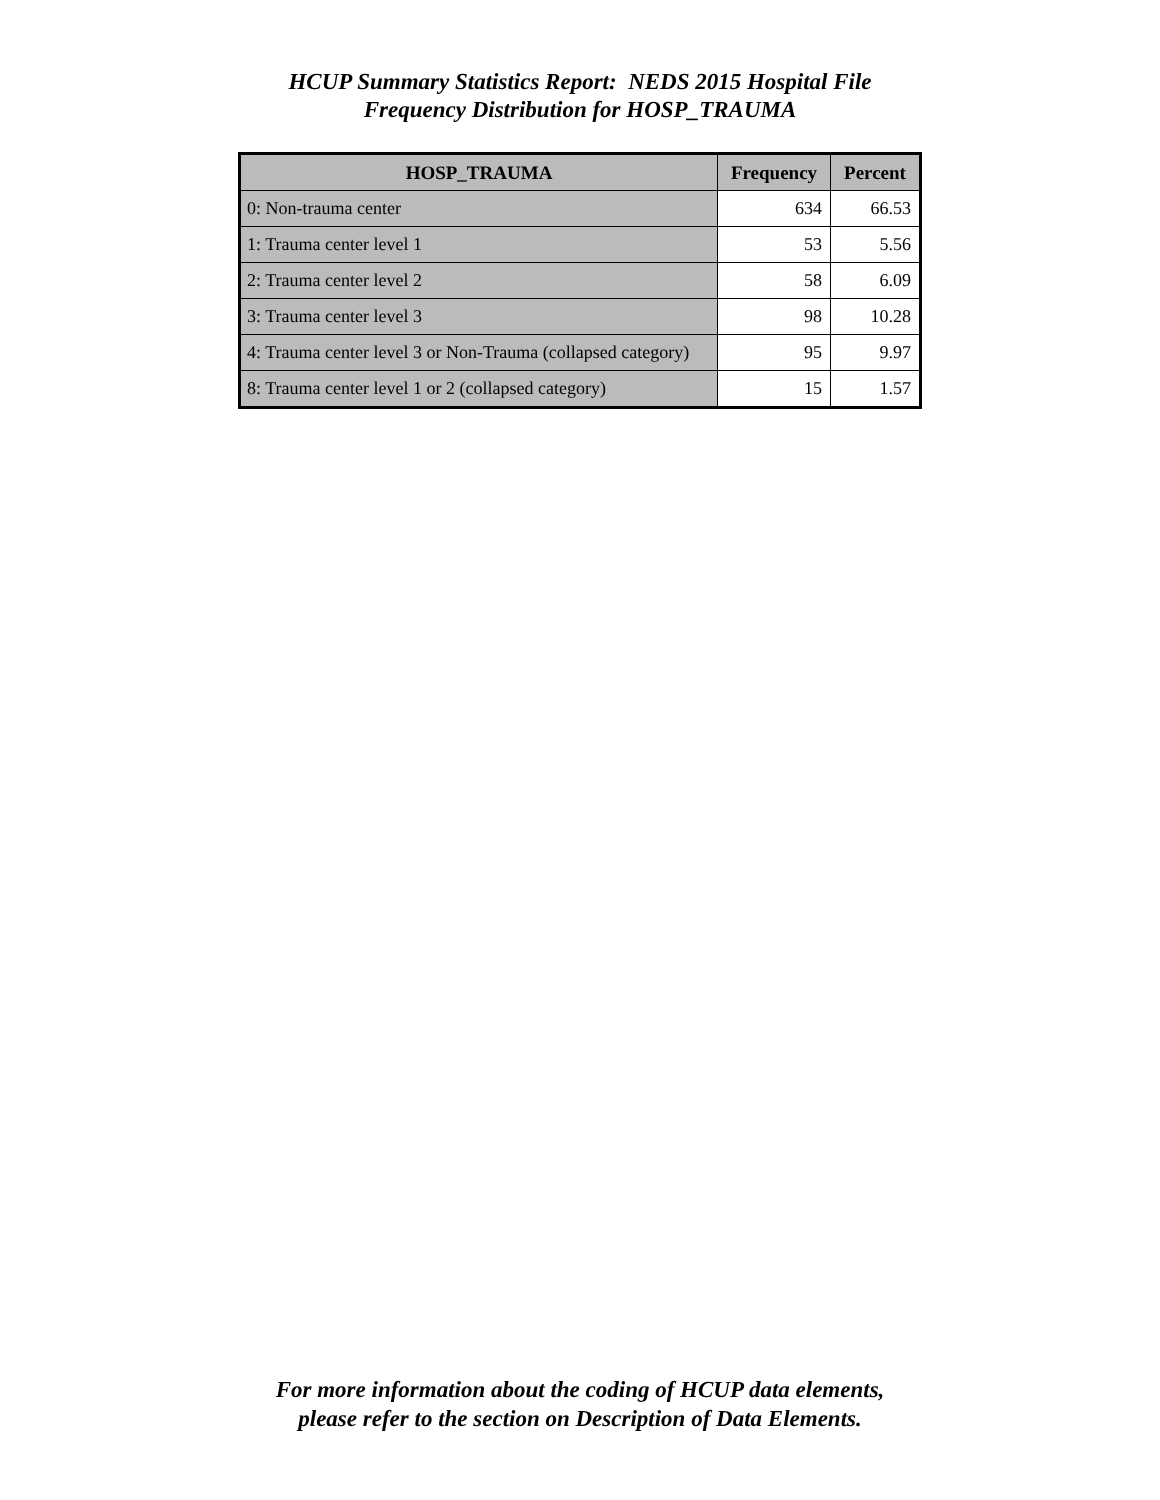HCUP Summary Statistics Report: NEDS 2015 Hospital File
Frequency Distribution for HOSP_TRAUMA
| HOSP_TRAUMA | Frequency | Percent |
| --- | --- | --- |
| 0: Non-trauma center | 634 | 66.53 |
| 1: Trauma center level 1 | 53 | 5.56 |
| 2: Trauma center level 2 | 58 | 6.09 |
| 3: Trauma center level 3 | 98 | 10.28 |
| 4: Trauma center level 3 or Non-Trauma (collapsed category) | 95 | 9.97 |
| 8: Trauma center level 1 or 2 (collapsed category) | 15 | 1.57 |
For more information about the coding of HCUP data elements,
please refer to the section on Description of Data Elements.